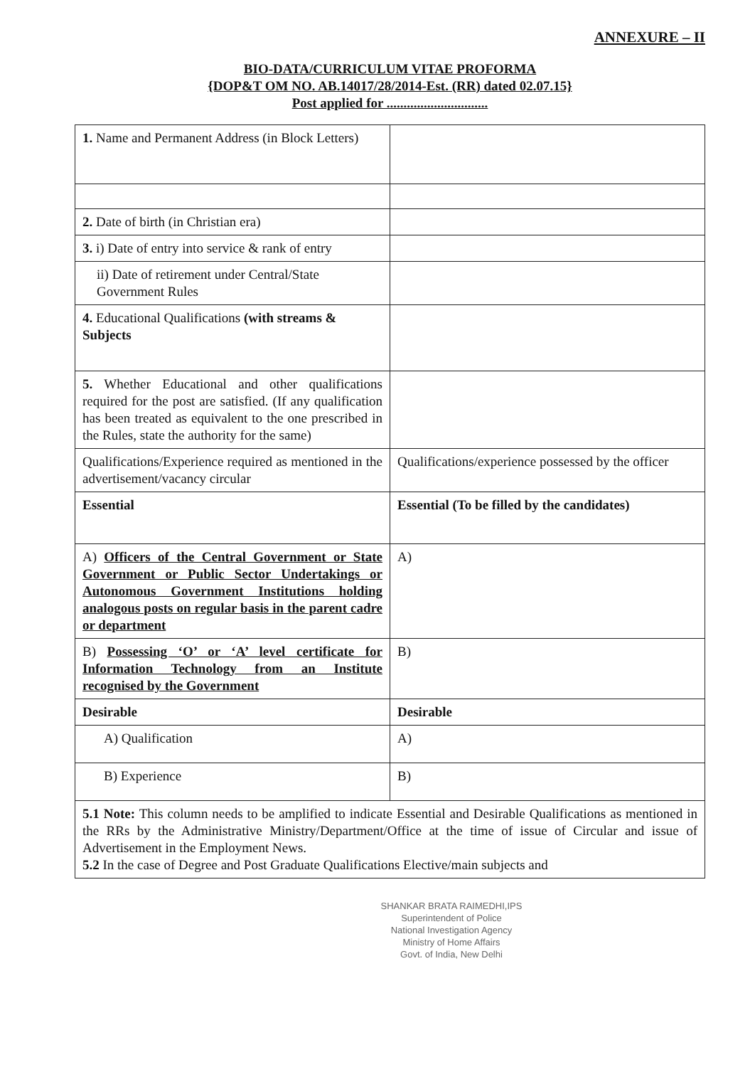ANNEXURE – II
BIO-DATA/CURRICULUM VITAE PROFORMA
{DOP&T OM NO. AB.14017/28/2014-Est. (RR) dated 02.07.15}
Post applied for ..............................
| 1. Name and Permanent Address (in Block Letters) | |
| 2. Date of birth (in Christian era) | |
| 3. i) Date of entry into service & rank of entry | |
| ii) Date of retirement under Central/State Government Rules | |
| 4. Educational Qualifications (with streams & Subjects | |
| 5. Whether Educational and other qualifications required for the post are satisfied. (If any qualification has been treated as equivalent to the one prescribed in the Rules, state the authority for the same) | |
| Qualifications/Experience required as mentioned in the advertisement/vacancy circular | Qualifications/experience possessed by the officer |
| Essential | Essential (To be filled by the candidates) |
| A) Officers of the Central Government or State Government or Public Sector Undertakings or Autonomous Government Institutions holding analogous posts on regular basis in the parent cadre or department | A) |
| B) Possessing ‘O’ or ‘A’ level certificate for Information Technology from an Institute recognised by the Government | B) |
| Desirable | Desirable |
| A) Qualification | A) |
| B) Experience | B) |
| 5.1 Note: This column needs to be amplified to indicate Essential and Desirable Qualifications as mentioned in the RRs by the Administrative Ministry/Department/Office at the time of issue of Circular and issue of Advertisement in the Employment News. 5.2 In the case of Degree and Post Graduate Qualifications Elective/main subjects and | |
SHANKAR BRATA RAIMEDHI,IPS
Superintendent of Police
National Investigation Agency
Ministry of Home Affairs
Govt. of India, New Delhi